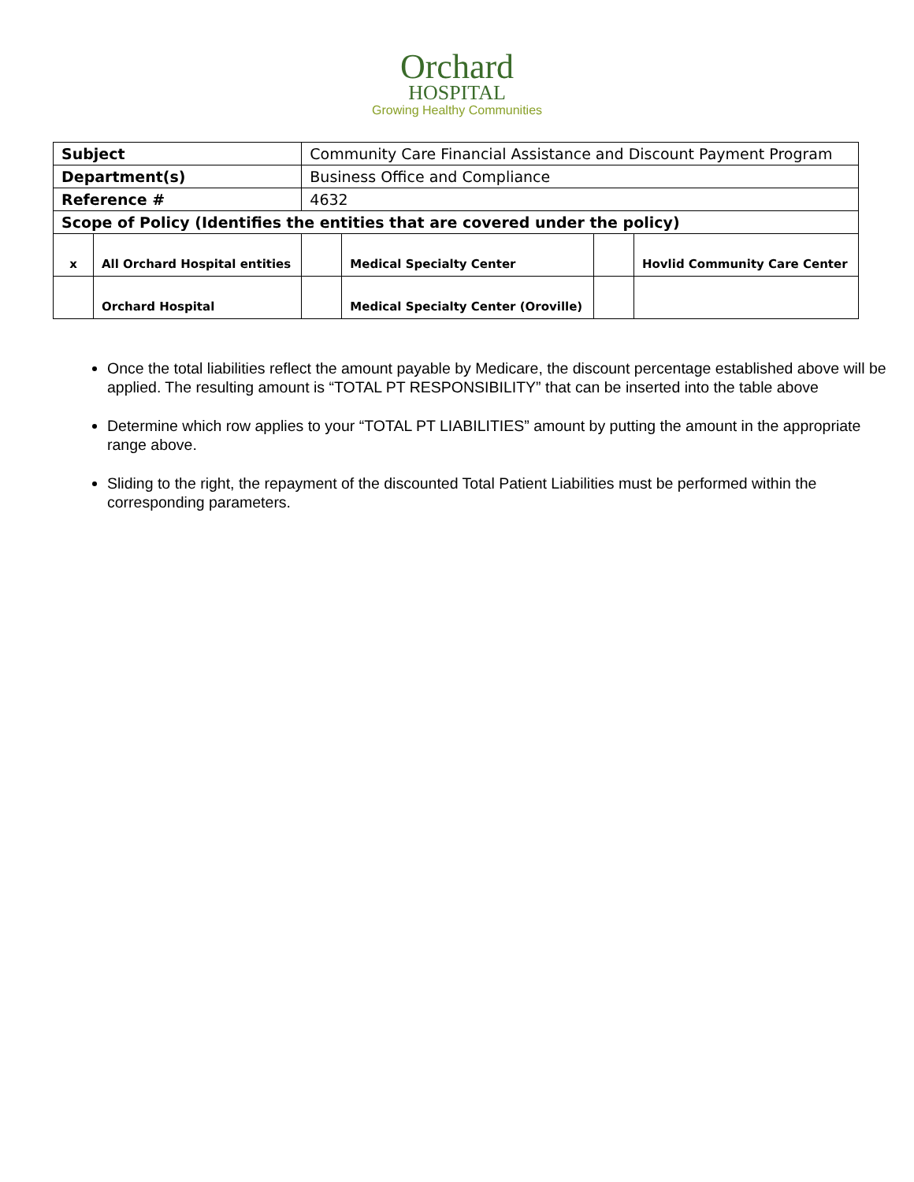Orchard
HOSPITAL
Growing Healthy Communities
| Subject | | Community Care Financial Assistance and Discount Payment Program | | | |
| Department(s) | | Business Office and Compliance | | | |
| Reference # | | 4632 | | | |
| Scope of Policy (Identifies the entities that are covered under the policy) | | | | | |
| x | All Orchard Hospital entities | | Medical Specialty Center | | Hovlid Community Care Center |
| | Orchard Hospital | | Medical Specialty Center (Oroville) | | |
Once the total liabilities reflect the amount payable by Medicare, the discount percentage established above will be applied. The resulting amount is “TOTAL PT RESPONSIBILITY” that can be inserted into the table above
Determine which row applies to your “TOTAL PT LIABILITIES” amount by putting the amount in the appropriate range above.
Sliding to the right, the repayment of the discounted Total Patient Liabilities must be performed within the corresponding parameters.